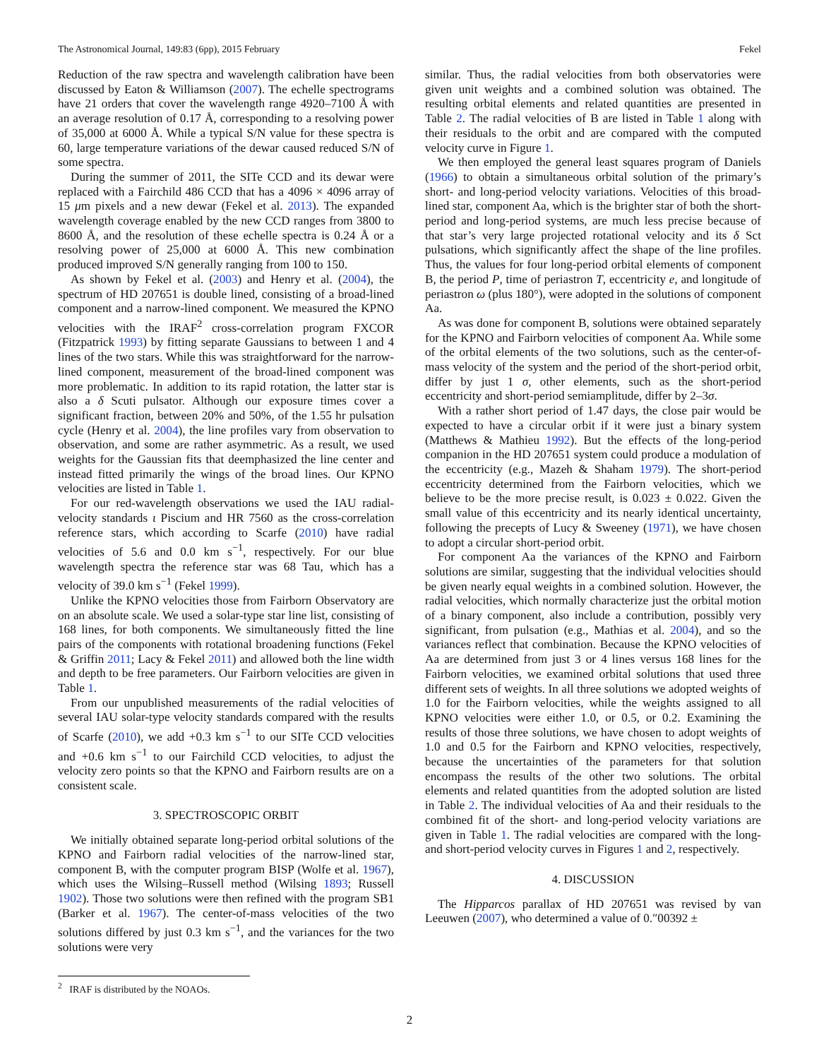The Astronomical Journal, 149:83 (6pp), 2015 February Fekel
Reduction of the raw spectra and wavelength calibration have been discussed by Eaton & Williamson (2007). The echelle spectrograms have 21 orders that cover the wavelength range 4920–7100 Å with an average resolution of 0.17 Å, corresponding to a resolving power of 35,000 at 6000 Å. While a typical S/N value for these spectra is 60, large temperature variations of the dewar caused reduced S/N of some spectra.
During the summer of 2011, the SITe CCD and its dewar were replaced with a Fairchild 486 CCD that has a 4096 × 4096 array of 15 μm pixels and a new dewar (Fekel et al. 2013). The expanded wavelength coverage enabled by the new CCD ranges from 3800 to 8600 Å, and the resolution of these echelle spectra is 0.24 Å or a resolving power of 25,000 at 6000 Å. This new combination produced improved S/N generally ranging from 100 to 150.
As shown by Fekel et al. (2003) and Henry et al. (2004), the spectrum of HD 207651 is double lined, consisting of a broad-lined component and a narrow-lined component. We measured the KPNO velocities with the IRAF<sup>2</sup> cross-correlation program FXCOR (Fitzpatrick 1993) by fitting separate Gaussians to between 1 and 4 lines of the two stars. While this was straightforward for the narrow-lined component, measurement of the broad-lined component was more problematic. In addition to its rapid rotation, the latter star is also a δ Scuti pulsator. Although our exposure times cover a significant fraction, between 20% and 50%, of the 1.55 hr pulsation cycle (Henry et al. 2004), the line profiles vary from observation to observation, and some are rather asymmetric. As a result, we used weights for the Gaussian fits that deemphasized the line center and instead fitted primarily the wings of the broad lines. Our KPNO velocities are listed in Table 1.
For our red-wavelength observations we used the IAU radial-velocity standards ι Piscium and HR 7560 as the cross-correlation reference stars, which according to Scarfe (2010) have radial velocities of 5.6 and 0.0 km s<sup>−1</sup>, respectively. For our blue wavelength spectra the reference star was 68 Tau, which has a velocity of 39.0 km s<sup>−1</sup> (Fekel 1999).
Unlike the KPNO velocities those from Fairborn Observatory are on an absolute scale. We used a solar-type star line list, consisting of 168 lines, for both components. We simultaneously fitted the line pairs of the components with rotational broadening functions (Fekel & Griffin 2011; Lacy & Fekel 2011) and allowed both the line width and depth to be free parameters. Our Fairborn velocities are given in Table 1.
From our unpublished measurements of the radial velocities of several IAU solar-type velocity standards compared with the results of Scarfe (2010), we add +0.3 km s<sup>−1</sup> to our SITe CCD velocities and +0.6 km s<sup>−1</sup> to our Fairchild CCD velocities, to adjust the velocity zero points so that the KPNO and Fairborn results are on a consistent scale.
3. SPECTROSCOPIC ORBIT
We initially obtained separate long-period orbital solutions of the KPNO and Fairborn radial velocities of the narrow-lined star, component B, with the computer program BISP (Wolfe et al. 1967), which uses the Wilsing–Russell method (Wilsing 1893; Russell 1902). Those two solutions were then refined with the program SB1 (Barker et al. 1967). The center-of-mass velocities of the two solutions differed by just 0.3 km s<sup>−1</sup>, and the variances for the two solutions were very
<sup>2</sup> IRAF is distributed by the NOAOs.
similar. Thus, the radial velocities from both observatories were given unit weights and a combined solution was obtained. The resulting orbital elements and related quantities are presented in Table 2. The radial velocities of B are listed in Table 1 along with their residuals to the orbit and are compared with the computed velocity curve in Figure 1.
We then employed the general least squares program of Daniels (1966) to obtain a simultaneous orbital solution of the primary’s short- and long-period velocity variations. Velocities of this broad-lined star, component Aa, which is the brighter star of both the short-period and long-period systems, are much less precise because of that star’s very large projected rotational velocity and its δ Sct pulsations, which significantly affect the shape of the line profiles. Thus, the values for four long-period orbital elements of component B, the period P, time of periastron T, eccentricity e, and longitude of periastron ω (plus 180°), were adopted in the solutions of component Aa.
As was done for component B, solutions were obtained separately for the KPNO and Fairborn velocities of component Aa. While some of the orbital elements of the two solutions, such as the center-of-mass velocity of the system and the period of the short-period orbit, differ by just 1 σ, other elements, such as the short-period eccentricity and short-period semiamplitude, differ by 2–3σ.
With a rather short period of 1.47 days, the close pair would be expected to have a circular orbit if it were just a binary system (Matthews & Mathieu 1992). But the effects of the long-period companion in the HD 207651 system could produce a modulation of the eccentricity (e.g., Mazeh & Shaham 1979). The short-period eccentricity determined from the Fairborn velocities, which we believe to be the more precise result, is 0.023 ± 0.022. Given the small value of this eccentricity and its nearly identical uncertainty, following the precepts of Lucy & Sweeney (1971), we have chosen to adopt a circular short-period orbit.
For component Aa the variances of the KPNO and Fairborn solutions are similar, suggesting that the individual velocities should be given nearly equal weights in a combined solution. However, the radial velocities, which normally characterize just the orbital motion of a binary component, also include a contribution, possibly very significant, from pulsation (e.g., Mathias et al. 2004), and so the variances reflect that combination. Because the KPNO velocities of Aa are determined from just 3 or 4 lines versus 168 lines for the Fairborn velocities, we examined orbital solutions that used three different sets of weights. In all three solutions we adopted weights of 1.0 for the Fairborn velocities, while the weights assigned to all KPNO velocities were either 1.0, or 0.5, or 0.2. Examining the results of those three solutions, we have chosen to adopt weights of 1.0 and 0.5 for the Fairborn and KPNO velocities, respectively, because the uncertainties of the parameters for that solution encompass the results of the other two solutions. The orbital elements and related quantities from the adopted solution are listed in Table 2. The individual velocities of Aa and their residuals to the combined fit of the short- and long-period velocity variations are given in Table 1. The radial velocities are compared with the long- and short-period velocity curves in Figures 1 and 2, respectively.
4. DISCUSSION
The Hipparcos parallax of HD 207651 was revised by van Leeuwen (2007), who determined a value of 0.″00392 ±
2